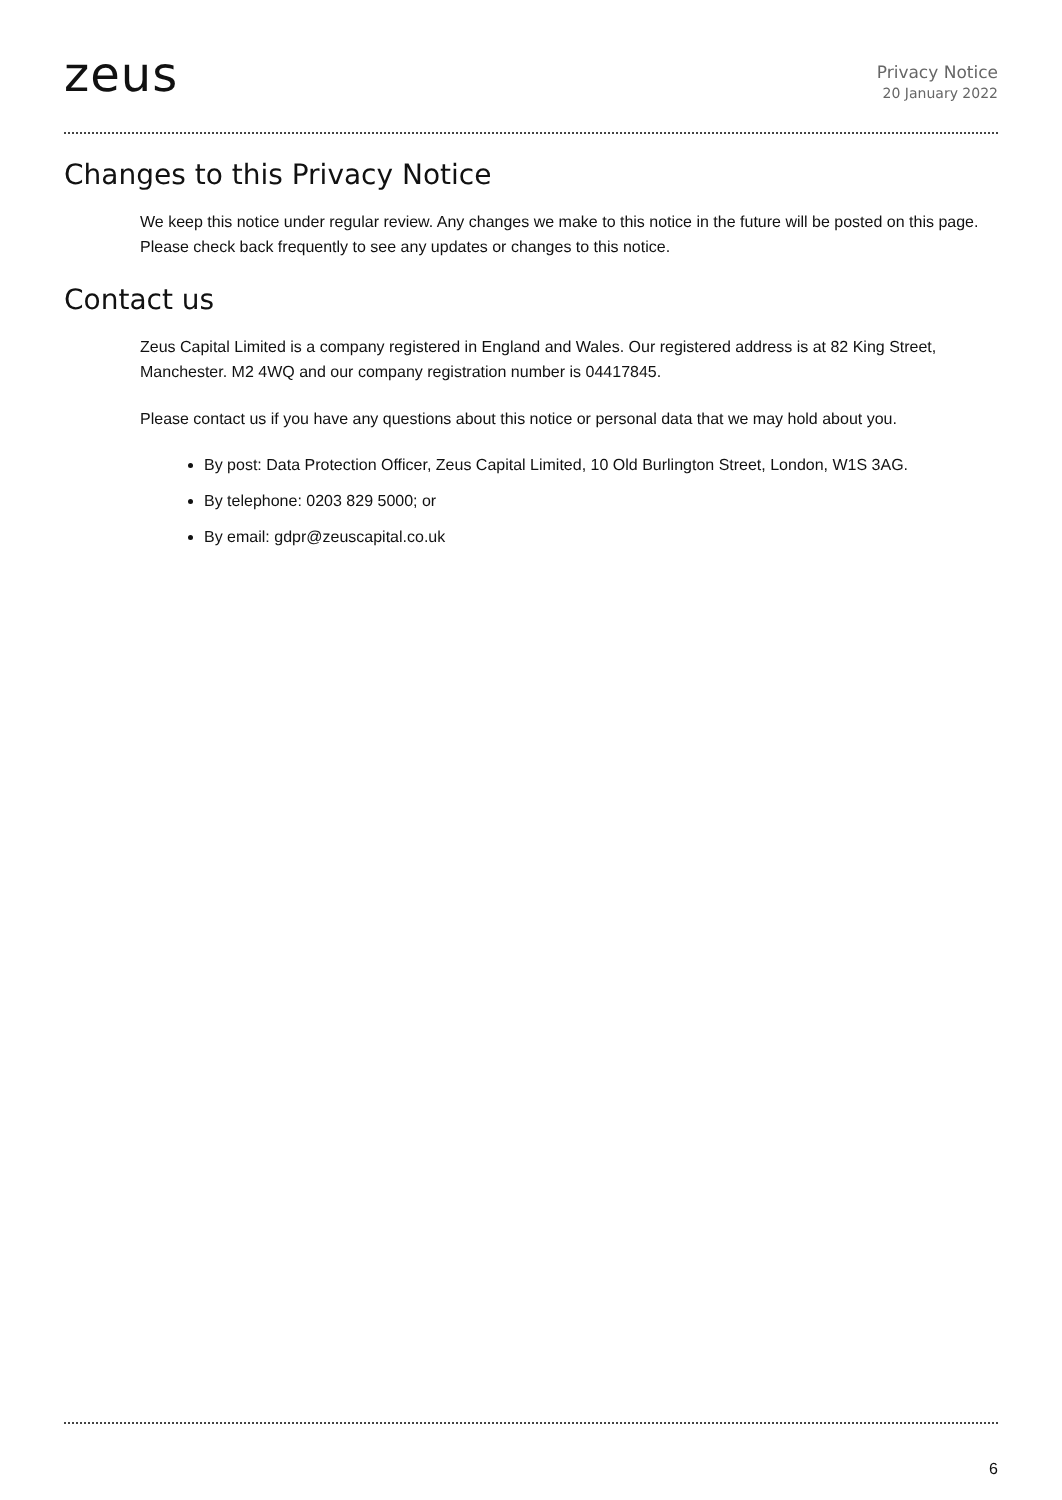zeus
Privacy Notice
20 January 2022
Changes to this Privacy Notice
We keep this notice under regular review. Any changes we make to this notice in the future will be posted on this page. Please check back frequently to see any updates or changes to this notice.
Contact us
Zeus Capital Limited is a company registered in England and Wales. Our registered address is at 82 King Street, Manchester. M2 4WQ and our company registration number is 04417845.
Please contact us if you have any questions about this notice or personal data that we may hold about you.
By post: Data Protection Officer, Zeus Capital Limited, 10 Old Burlington Street, London, W1S 3AG.
By telephone: 0203 829 5000; or
By email: gdpr@zeuscapital.co.uk
6